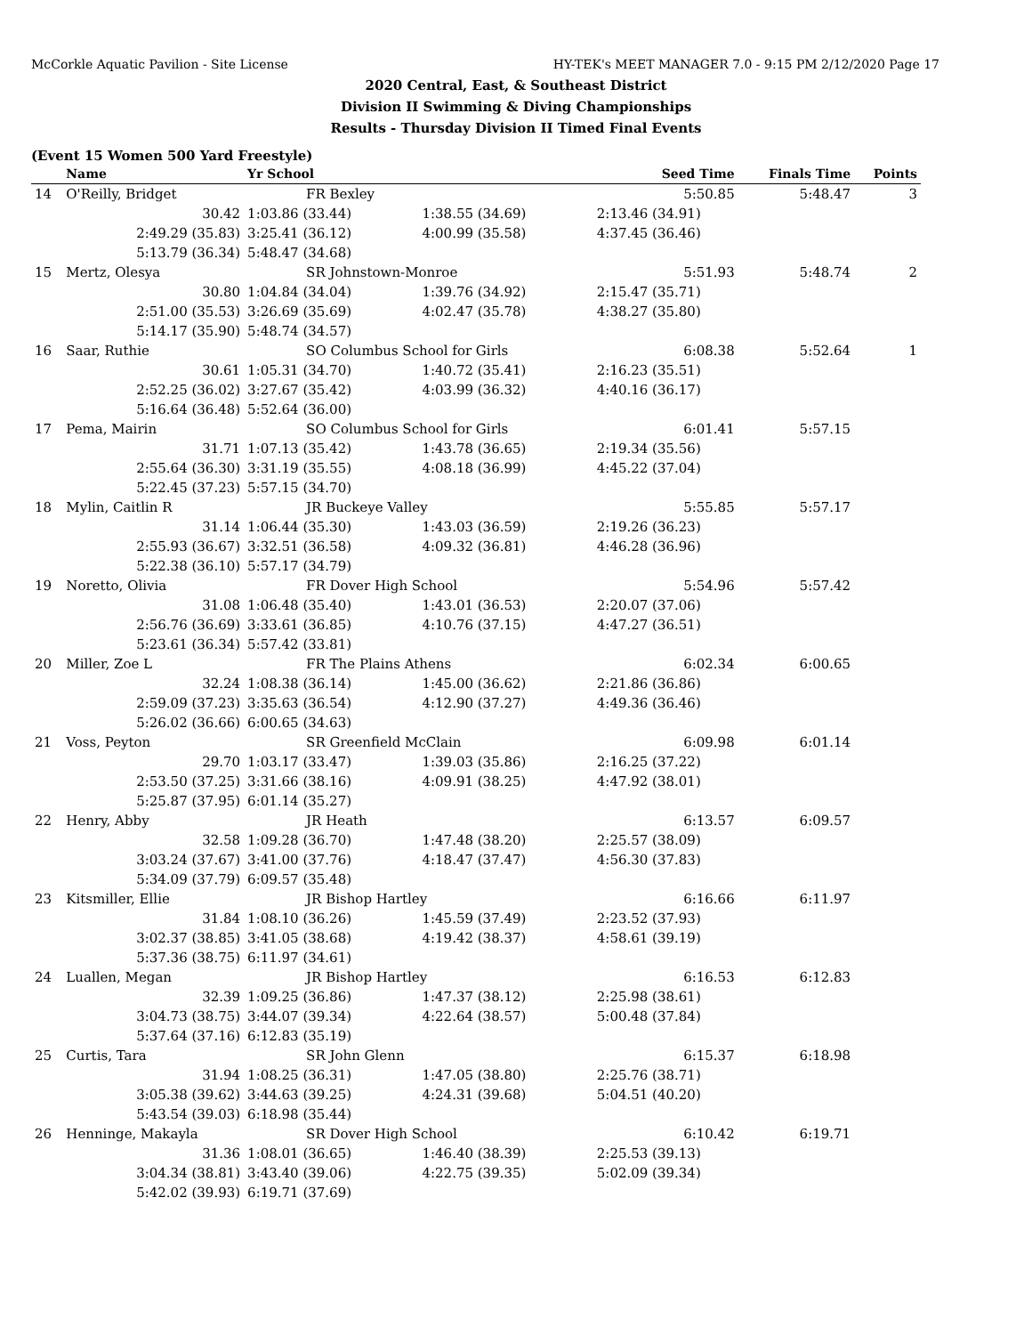McCorkle Aquatic Pavilion - Site License HY-TEK's MEET MANAGER 7.0 - 9:15 PM 2/12/2020 Page 17
2020 Central, East, & Southeast District
Division II Swimming & Diving Championships
Results - Thursday Division II Timed Final Events
(Event 15 Women 500 Yard Freestyle)
| | Name | Yr School | | Seed Time | Finals Time | Points |
| --- | --- | --- | --- | --- | --- | --- |
| 14 | O'Reilly, Bridget | FR Bexley | | 5:50.85 | 5:48.47 | 3 |
| | 30.42 | 1:03.86 (33.44) | 1:38.55 (34.69) | 2:13.46 (34.91) | | |
| | 2:49.29 (35.83) | 3:25.41 (36.12) | 4:00.99 (35.58) | 4:37.45 (36.46) | | |
| | 5:13.79 (36.34) | 5:48.47 (34.68) | | | | |
| 15 | Mertz, Olesya | SR Johnstown-Monroe | | 5:51.93 | 5:48.74 | 2 |
| | 30.80 | 1:04.84 (34.04) | 1:39.76 (34.92) | 2:15.47 (35.71) | | |
| | 2:51.00 (35.53) | 3:26.69 (35.69) | 4:02.47 (35.78) | 4:38.27 (35.80) | | |
| | 5:14.17 (35.90) | 5:48.74 (34.57) | | | | |
| 16 | Saar, Ruthie | SO Columbus School for Girls | | 6:08.38 | 5:52.64 | 1 |
| | 30.61 | 1:05.31 (34.70) | 1:40.72 (35.41) | 2:16.23 (35.51) | | |
| | 2:52.25 (36.02) | 3:27.67 (35.42) | 4:03.99 (36.32) | 4:40.16 (36.17) | | |
| | 5:16.64 (36.48) | 5:52.64 (36.00) | | | | |
| 17 | Pema, Mairin | SO Columbus School for Girls | | 6:01.41 | 5:57.15 | |
| | 31.71 | 1:07.13 (35.42) | 1:43.78 (36.65) | 2:19.34 (35.56) | | |
| | 2:55.64 (36.30) | 3:31.19 (35.55) | 4:08.18 (36.99) | 4:45.22 (37.04) | | |
| | 5:22.45 (37.23) | 5:57.15 (34.70) | | | | |
| 18 | Mylin, Caitlin R | JR Buckeye Valley | | 5:55.85 | 5:57.17 | |
| | 31.14 | 1:06.44 (35.30) | 1:43.03 (36.59) | 2:19.26 (36.23) | | |
| | 2:55.93 (36.67) | 3:32.51 (36.58) | 4:09.32 (36.81) | 4:46.28 (36.96) | | |
| | 5:22.38 (36.10) | 5:57.17 (34.79) | | | | |
| 19 | Noretto, Olivia | FR Dover High School | | 5:54.96 | 5:57.42 | |
| | 31.08 | 1:06.48 (35.40) | 1:43.01 (36.53) | 2:20.07 (37.06) | | |
| | 2:56.76 (36.69) | 3:33.61 (36.85) | 4:10.76 (37.15) | 4:47.27 (36.51) | | |
| | 5:23.61 (36.34) | 5:57.42 (33.81) | | | | |
| 20 | Miller, Zoe L | FR The Plains Athens | | 6:02.34 | 6:00.65 | |
| | 32.24 | 1:08.38 (36.14) | 1:45.00 (36.62) | 2:21.86 (36.86) | | |
| | 2:59.09 (37.23) | 3:35.63 (36.54) | 4:12.90 (37.27) | 4:49.36 (36.46) | | |
| | 5:26.02 (36.66) | 6:00.65 (34.63) | | | | |
| 21 | Voss, Peyton | SR Greenfield McClain | | 6:09.98 | 6:01.14 | |
| | 29.70 | 1:03.17 (33.47) | 1:39.03 (35.86) | 2:16.25 (37.22) | | |
| | 2:53.50 (37.25) | 3:31.66 (38.16) | 4:09.91 (38.25) | 4:47.92 (38.01) | | |
| | 5:25.87 (37.95) | 6:01.14 (35.27) | | | | |
| 22 | Henry, Abby | JR Heath | | 6:13.57 | 6:09.57 | |
| | 32.58 | 1:09.28 (36.70) | 1:47.48 (38.20) | 2:25.57 (38.09) | | |
| | 3:03.24 (37.67) | 3:41.00 (37.76) | 4:18.47 (37.47) | 4:56.30 (37.83) | | |
| | 5:34.09 (37.79) | 6:09.57 (35.48) | | | | |
| 23 | Kitsmiller, Ellie | JR Bishop Hartley | | 6:16.66 | 6:11.97 | |
| | 31.84 | 1:08.10 (36.26) | 1:45.59 (37.49) | 2:23.52 (37.93) | | |
| | 3:02.37 (38.85) | 3:41.05 (38.68) | 4:19.42 (38.37) | 4:58.61 (39.19) | | |
| | 5:37.36 (38.75) | 6:11.97 (34.61) | | | | |
| 24 | Luallen, Megan | JR Bishop Hartley | | 6:16.53 | 6:12.83 | |
| | 32.39 | 1:09.25 (36.86) | 1:47.37 (38.12) | 2:25.98 (38.61) | | |
| | 3:04.73 (38.75) | 3:44.07 (39.34) | 4:22.64 (38.57) | 5:00.48 (37.84) | | |
| | 5:37.64 (37.16) | 6:12.83 (35.19) | | | | |
| 25 | Curtis, Tara | SR John Glenn | | 6:15.37 | 6:18.98 | |
| | 31.94 | 1:08.25 (36.31) | 1:47.05 (38.80) | 2:25.76 (38.71) | | |
| | 3:05.38 (39.62) | 3:44.63 (39.25) | 4:24.31 (39.68) | 5:04.51 (40.20) | | |
| | 5:43.54 (39.03) | 6:18.98 (35.44) | | | | |
| 26 | Henninge, Makayla | SR Dover High School | | 6:10.42 | 6:19.71 | |
| | 31.36 | 1:08.01 (36.65) | 1:46.40 (38.39) | 2:25.53 (39.13) | | |
| | 3:04.34 (38.81) | 3:43.40 (39.06) | 4:22.75 (39.35) | 5:02.09 (39.34) | | |
| | 5:42.02 (39.93) | 6:19.71 (37.69) | | | | |